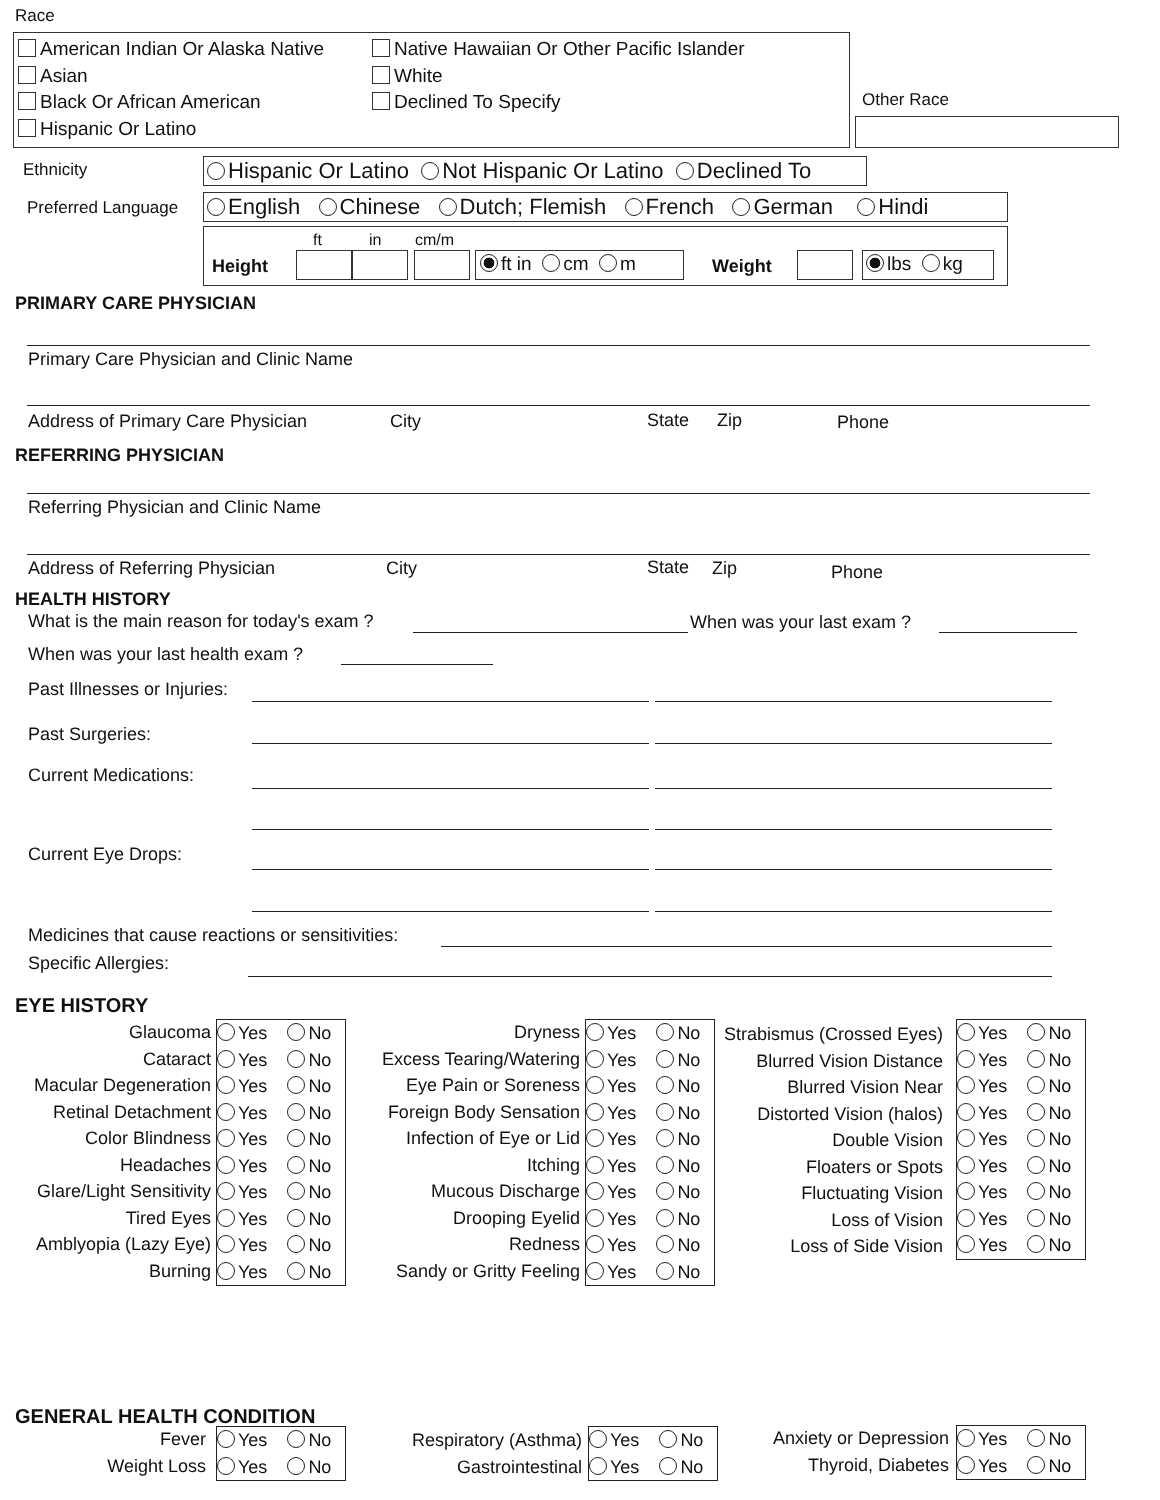Race
American Indian Or Alaska Native
Asian
Black Or African American
Hispanic Or Latino
Native Hawaiian Or Other Pacific Islander
White
Declined To Specify
Other Race
Ethnicity Hispanic Or Latino Not Hispanic Or Latino Declined To
Preferred Language English Chinese Dutch; Flemish French German Hindi
ft in cm/m
Height ft in cm m Weight lbs kg
PRIMARY CARE PHYSICIAN
Primary Care Physician and Clinic Name
Address of Primary Care Physician City State Zip Phone
REFERRING PHYSICIAN
Referring Physician and Clinic Name
Address of Referring Physician City State Zip Phone
HEALTH HISTORY
What is the main reason for today's exam ? When was your last exam ?
When was your last health exam ?
Past Illnesses or Injuries:
Past Surgeries:
Current Medications:
Current Eye Drops:
Medicines that cause reactions or sensitivities:
Specific Allergies:
EYE HISTORY
Glaucoma
Cataract
Macular Degeneration
Retinal Detachment
Color Blindness
Headaches
Glare/Light Sensitivity
Tired Eyes
Amblyopia (Lazy Eye)
Burning
Yes No
Yes No
Yes No
Yes No
Yes No
Yes No
Yes No
Yes No
Yes No
Yes No
Dryness
Excess Tearing/Watering
Eye Pain or Soreness
Foreign Body Sensation
Infection of Eye or Lid
Itching
Mucous Discharge
Drooping Eyelid
Redness
Sandy or Gritty Feeling
Yes No
Yes No
Yes No
Yes No
Yes No
Yes No
Yes No
Yes No
Yes No
Yes No
Strabismus (Crossed Eyes)
Blurred Vision Distance
Blurred Vision Near
Distorted Vision (halos)
Double Vision
Floaters or Spots
Fluctuating Vision
Loss of Vision
Loss of Side Vision
Yes No
Yes No
Yes No
Yes No
Yes No
Yes No
Yes No
Yes No
Yes No
GENERAL HEALTH CONDITION
Fever
Weight Loss
Yes No
Yes No
Respiratory (Asthma)
Gastrointestinal
Yes No
Yes No
Anxiety or Depression
Thyroid, Diabetes
Yes No
Yes No